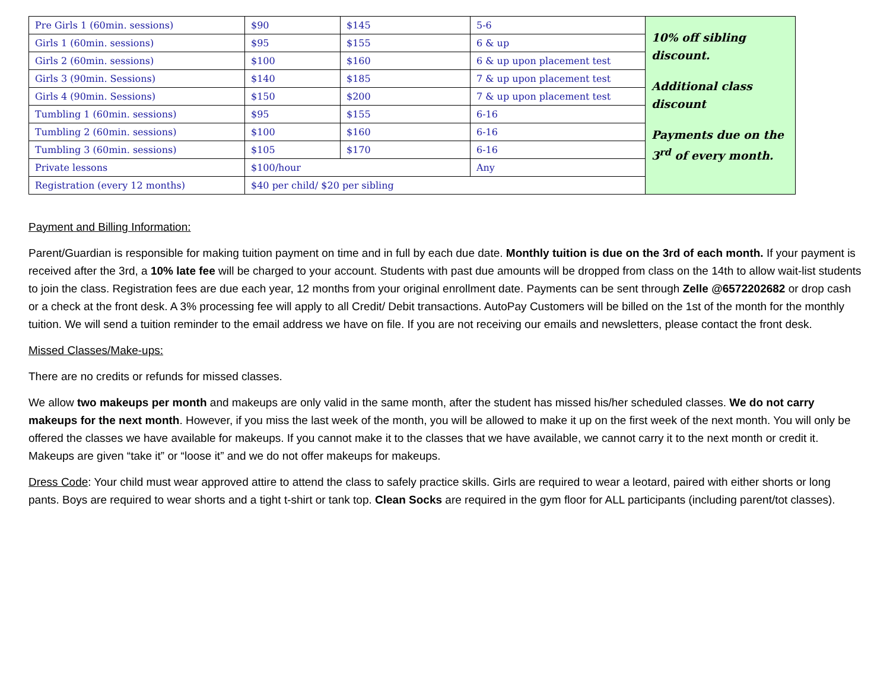| Pre Girls 1 (60min. sessions) | $90 | $145 | 5-6 | 10% off sibling discount. Additional class discount Payments due on the 3<sup>rd</sup> of every month. |
| Girls 1 (60min. sessions) | $95 | $155 | 6 & up | |
| Girls 2 (60min. sessions) | $100 | $160 | 6 & up upon placement test | |
| Girls 3 (90min. Sessions) | $140 | $185 | 7 & up upon placement test | |
| Girls 4 (90min. Sessions) | $150 | $200 | 7 & up upon placement test | |
| Tumbling 1 (60min. sessions) | $95 | $155 | 6-16 | |
| Tumbling 2 (60min. sessions) | $100 | $160 | 6-16 | |
| Tumbling 3 (60min. sessions) | $105 | $170 | 6-16 | |
| Private lessons | $100/hour | | Any | |
| Registration (every 12 months) | $40 per child/ $20 per sibling | | | |
Payment and Billing Information:
Parent/Guardian is responsible for making tuition payment on time and in full by each due date. Monthly tuition is due on the 3rd of each month. If your payment is received after the 3rd, a 10% late fee will be charged to your account. Students with past due amounts will be dropped from class on the 14th to allow wait-list students to join the class. Registration fees are due each year, 12 months from your original enrollment date. Payments can be sent through Zelle @6572202682 or drop cash or a check at the front desk. A 3% processing fee will apply to all Credit/ Debit transactions. AutoPay Customers will be billed on the 1st of the month for the monthly tuition. We will send a tuition reminder to the email address we have on file. If you are not receiving our emails and newsletters, please contact the front desk.
Missed Classes/Make-ups:
There are no credits or refunds for missed classes.
We allow two makeups per month and makeups are only valid in the same month, after the student has missed his/her scheduled classes. We do not carry makeups for the next month. However, if you miss the last week of the month, you will be allowed to make it up on the first week of the next month. You will only be offered the classes we have available for makeups. If you cannot make it to the classes that we have available, we cannot carry it to the next month or credit it. Makeups are given “take it” or “loose it” and we do not offer makeups for makeups.
Dress Code: Your child must wear approved attire to attend the class to safely practice skills. Girls are required to wear a leotard, paired with either shorts or long pants. Boys are required to wear shorts and a tight t-shirt or tank top. Clean Socks are required in the gym floor for ALL participants (including parent/tot classes).